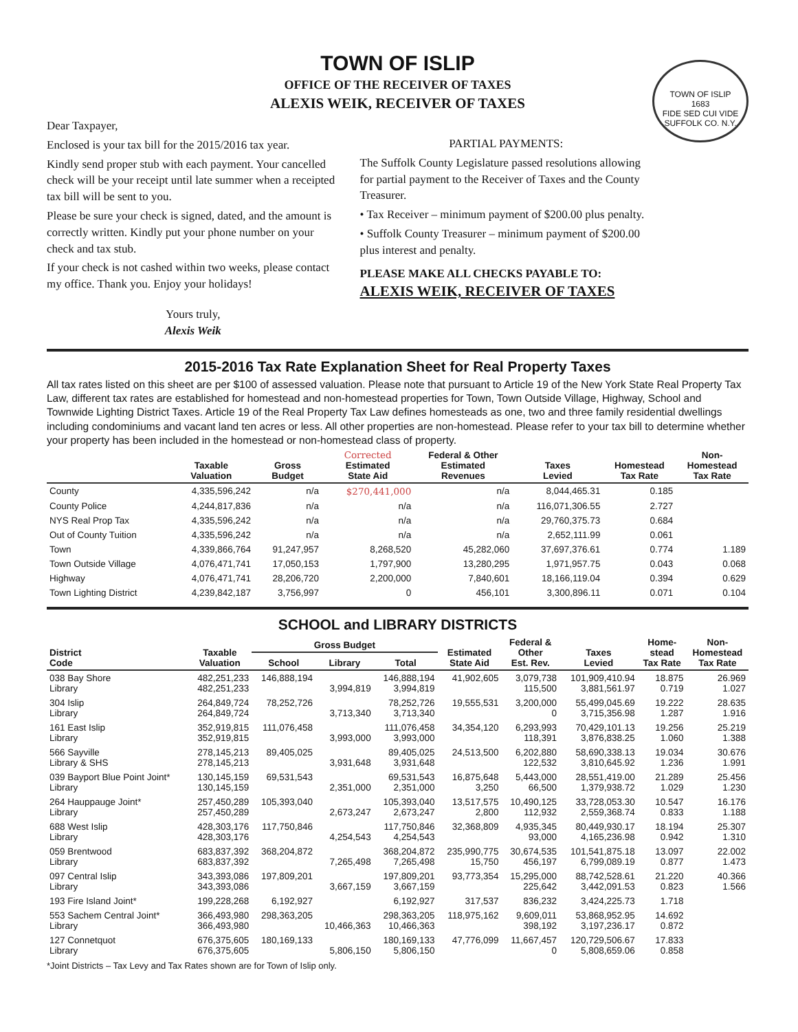TOWN OF ISLIP
OFFICE OF THE RECEIVER OF TAXES
ALEXIS WEIK, RECEIVER OF TAXES
TOWN OF ISLIP
1683
FIDE SED CUI VIDE
SUFFOLK CO. N.Y.
Dear Taxpayer,
Enclosed is your tax bill for the 2015/2016 tax year.
Kindly send proper stub with each payment. Your cancelled check will be your receipt until late summer when a receipted tax bill will be sent to you.
Please be sure your check is signed, dated, and the amount is correctly written. Kindly put your phone number on your check and tax stub.
If your check is not cashed within two weeks, please contact my office. Thank you. Enjoy your holidays!
Yours truly,
Alexis Weik
PARTIAL PAYMENTS:
The Suffolk County Legislature passed resolutions allowing for partial payment to the Receiver of Taxes and the County Treasurer.
• Tax Receiver – minimum payment of $200.00 plus penalty.
• Suffolk County Treasurer – minimum payment of $200.00 plus interest and penalty.
PLEASE MAKE ALL CHECKS PAYABLE TO:
ALEXIS WEIK, RECEIVER OF TAXES
2015-2016 Tax Rate Explanation Sheet for Real Property Taxes
All tax rates listed on this sheet are per $100 of assessed valuation. Please note that pursuant to Article 19 of the New York State Real Property Tax Law, different tax rates are established for homestead and non-homestead properties for Town, Town Outside Village, Highway, School and Townwide Lighting District Taxes. Article 19 of the Real Property Tax Law defines homesteads as one, two and three family residential dwellings including condominiums and vacant land ten acres or less. All other properties are non-homestead. Please refer to your tax bill to determine whether your property has been included in the homestead or non-homestead class of property.
| | Taxable Valuation | Gross Budget | Corrected Estimated State Aid | Federal & Other Estimated Revenues | Taxes Levied | Homestead Tax Rate | Non- Homestead Tax Rate |
| --- | --- | --- | --- | --- | --- | --- | --- |
| County | 4,335,596,242 | n/a | $270,441,000 | n/a | 8,044,465.31 | 0.185 | |
| County Police | 4,244,817,836 | n/a | n/a | n/a | 116,071,306.55 | 2.727 | |
| NYS Real Prop Tax | 4,335,596,242 | n/a | n/a | n/a | 29,760,375.73 | 0.684 | |
| Out of County Tuition | 4,335,596,242 | n/a | n/a | n/a | 2,652,111.99 | 0.061 | |
| Town | 4,339,866,764 | 91,247,957 | 8,268,520 | 45,282,060 | 37,697,376.61 | 0.774 | 1.189 |
| Town Outside Village | 4,076,471,741 | 17,050,153 | 1,797,900 | 13,280,295 | 1,971,957.75 | 0.043 | 0.068 |
| Highway | 4,076,471,741 | 28,206,720 | 2,200,000 | 7,840,601 | 18,166,119.04 | 0.394 | 0.629 |
| Town Lighting District | 4,239,842,187 | 3,756,997 | 0 | 456,101 | 3,300,896.11 | 0.071 | 0.104 |
SCHOOL and LIBRARY DISTRICTS
| District Code | Taxable Valuation | Gross Budget | | | Estimated State Aid | Federal & Other Est. Rev. | Taxes Levied | Home- stead Tax Rate | Non- Homestead Tax Rate |
| --- | --- | --- | --- | --- | --- | --- | --- | --- | --- |
| | | School | Library | Total | | | | | |
| 038 Bay Shore Library | 482,251,233 482,251,233 | 146,888,194 | 3,994,819 | 146,888,194 3,994,819 | 41,902,605 | 3,079,738 115,500 | 101,909,410.94 3,881,561.97 | 18.875 0.719 | 26.969 1.027 |
| 304 Islip Library | 264,849,724 264,849,724 | 78,252,726 | 3,713,340 | 78,252,726 3,713,340 | 19,555,531 | 3,200,000 0 | 55,499,045.69 3,715,356.98 | 19.222 1.287 | 28.635 1.916 |
| 161 East Islip Library | 352,919,815 352,919,815 | 111,076,458 | 3,993,000 | 111,076,458 3,993,000 | 34,354,120 | 6,293,993 118,391 | 70,429,101.13 3,876,838.25 | 19.256 1.060 | 25.219 1.388 |
| 566 Sayville Library & SHS | 278,145,213 278,145,213 | 89,405,025 | 3,931,648 | 89,405,025 3,931,648 | 24,513,500 | 6,202,880 122,532 | 58,690,338.13 3,810,645.92 | 19.034 1.236 | 30.676 1.991 |
| 039 Bayport Blue Point Joint* Library | 130,145,159 130,145,159 | 69,531,543 | 2,351,000 | 69,531,543 2,351,000 | 16,875,648 3,250 | 5,443,000 66,500 | 28,551,419.00 1,379,938.72 | 21.289 1.029 | 25.456 1.230 |
| 264 Hauppauge Joint* Library | 257,450,289 257,450,289 | 105,393,040 | 2,673,247 | 105,393,040 2,673,247 | 13,517,575 2,800 | 10,490,125 112,932 | 33,728,053.30 2,559,368.74 | 10.547 0.833 | 16.176 1.188 |
| 688 West Islip Library | 428,303,176 428,303,176 | 117,750,846 | 4,254,543 | 117,750,846 4,254,543 | 32,368,809 | 4,935,345 93,000 | 80,449,930.17 4,165,236.98 | 18.194 0.942 | 25.307 1.310 |
| 059 Brentwood Library | 683,837,392 683,837,392 | 368,204,872 | 7,265,498 | 368,204,872 7,265,498 | 235,990,775 15,750 | 30,674,535 456,197 | 101,541,875.18 6,799,089.19 | 13.097 0.877 | 22.002 1.473 |
| 097 Central Islip Library | 343,393,086 343,393,086 | 197,809,201 | 3,667,159 | 197,809,201 3,667,159 | 93,773,354 | 15,295,000 225,642 | 88,742,528.61 3,442,091.53 | 21.220 0.823 | 40.366 1.566 |
| 193 Fire Island Joint* | 199,228,268 | 6,192,927 | | 6,192,927 | 317,537 | 836,232 | 3,424,225.73 | 1.718 | |
| 553 Sachem Central Joint* Library | 366,493,980 366,493,980 | 298,363,205 | 10,466,363 | 298,363,205 10,466,363 | 118,975,162 | 9,609,011 398,192 | 53,868,952.95 3,197,236.17 | 14.692 0.872 | |
| 127 Connetquot Library | 676,375,605 676,375,605 | 180,169,133 | 5,806,150 | 180,169,133 5,806,150 | 47,776,099 | 11,667,457 0 | 120,729,506.67 5,808,659.06 | 17.833 0.858 | |
*Joint Districts – Tax Levy and Tax Rates shown are for Town of Islip only.